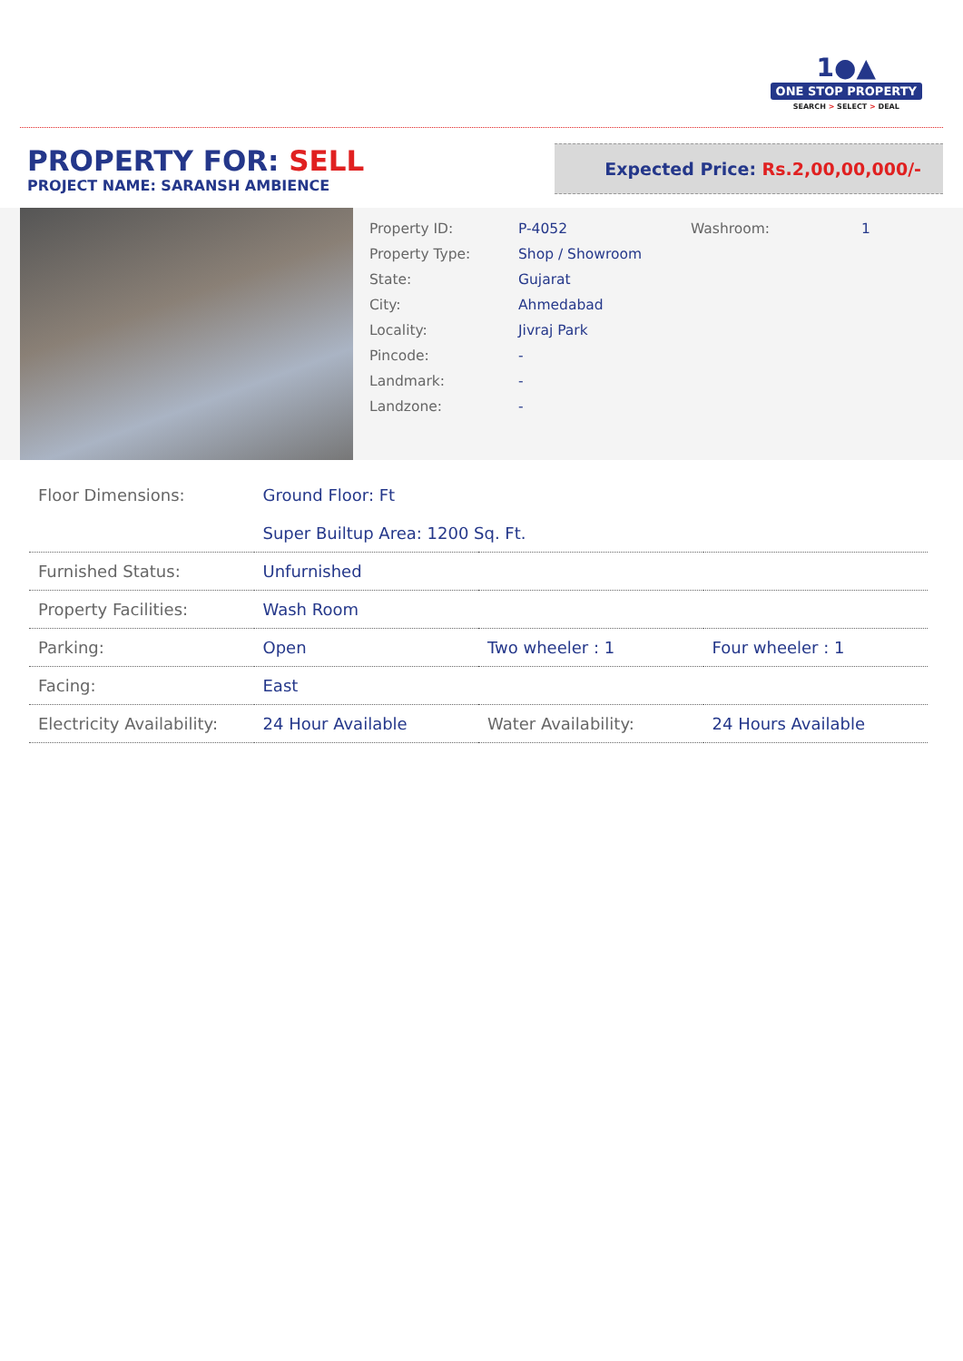1●▲
ONE STOP PROPERTY
SEARCH > SELECT > DEAL
PROPERTY FOR: SELL
PROJECT NAME: SARANSH AMBIENCE
Expected Price: Rs.2,00,00,000/-
Property ID:
P-4052
Washroom:
1
Property Type:
Shop / Showroom
State:
Gujarat
City:
Ahmedabad
Locality:
Jivraj Park
Pincode:
-
Landmark:
-
Landzone:
-
| Floor Dimensions: | Ground Floor: Ft Super Builtup Area: 1200 Sq. Ft. | | |
| Furnished Status: | Unfurnished | | |
| Property Facilities: | Wash Room | | |
| Parking: | Open | Two wheeler : 1 | Four wheeler : 1 |
| Facing: | East | | |
| Electricity Availability: | 24 Hour Available | Water Availability: | 24 Hours Available |